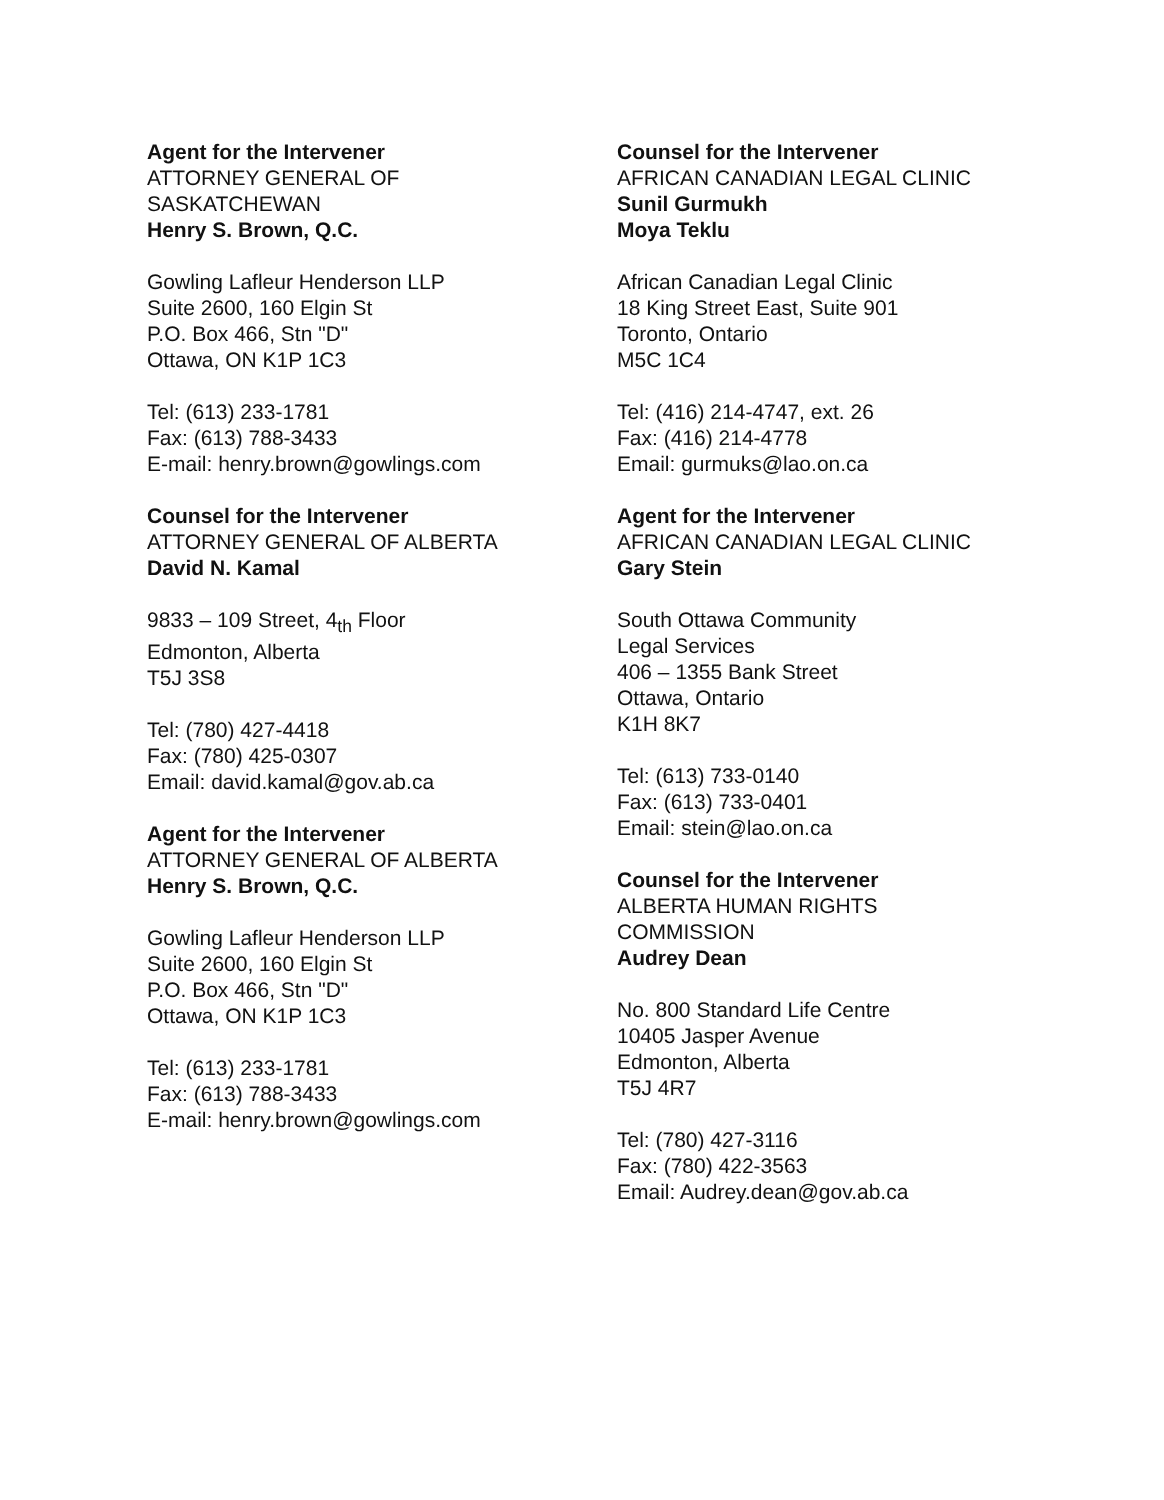Agent for the Intervener
ATTORNEY GENERAL OF
SASKATCHEWAN
Henry S. Brown, Q.C.
Gowling Lafleur Henderson LLP
Suite 2600, 160 Elgin St
P.O. Box 466, Stn "D"
Ottawa, ON K1P 1C3
Tel: (613) 233-1781
Fax: (613) 788-3433
E-mail: henry.brown@gowlings.com
Counsel for the Intervener
ATTORNEY GENERAL OF ALBERTA
David N. Kamal
9833 – 109 Street, 4<sub>th</sub> Floor
Edmonton, Alberta
T5J 3S8
Tel: (780) 427-4418
Fax: (780) 425-0307
Email: david.kamal@gov.ab.ca
Agent for the Intervener
ATTORNEY GENERAL OF ALBERTA
Henry S. Brown, Q.C.
Gowling Lafleur Henderson LLP
Suite 2600, 160 Elgin St
P.O. Box 466, Stn "D"
Ottawa, ON K1P 1C3
Tel: (613) 233-1781
Fax: (613) 788-3433
E-mail: henry.brown@gowlings.com
Counsel for the Intervener
AFRICAN CANADIAN LEGAL CLINIC
Sunil Gurmukh
Moya Teklu
African Canadian Legal Clinic
18 King Street East, Suite 901
Toronto, Ontario
M5C 1C4
Tel: (416) 214-4747, ext. 26
Fax: (416) 214-4778
Email: gurmuks@lao.on.ca
Agent for the Intervener
AFRICAN CANADIAN LEGAL CLINIC
Gary Stein
South Ottawa Community
Legal Services
406 – 1355 Bank Street
Ottawa, Ontario
K1H 8K7
Tel: (613) 733-0140
Fax: (613) 733-0401
Email: stein@lao.on.ca
Counsel for the Intervener
ALBERTA HUMAN RIGHTS
COMMISSION
Audrey Dean
No. 800 Standard Life Centre
10405 Jasper Avenue
Edmonton, Alberta
T5J 4R7
Tel: (780) 427-3116
Fax: (780) 422-3563
Email: Audrey.dean@gov.ab.ca